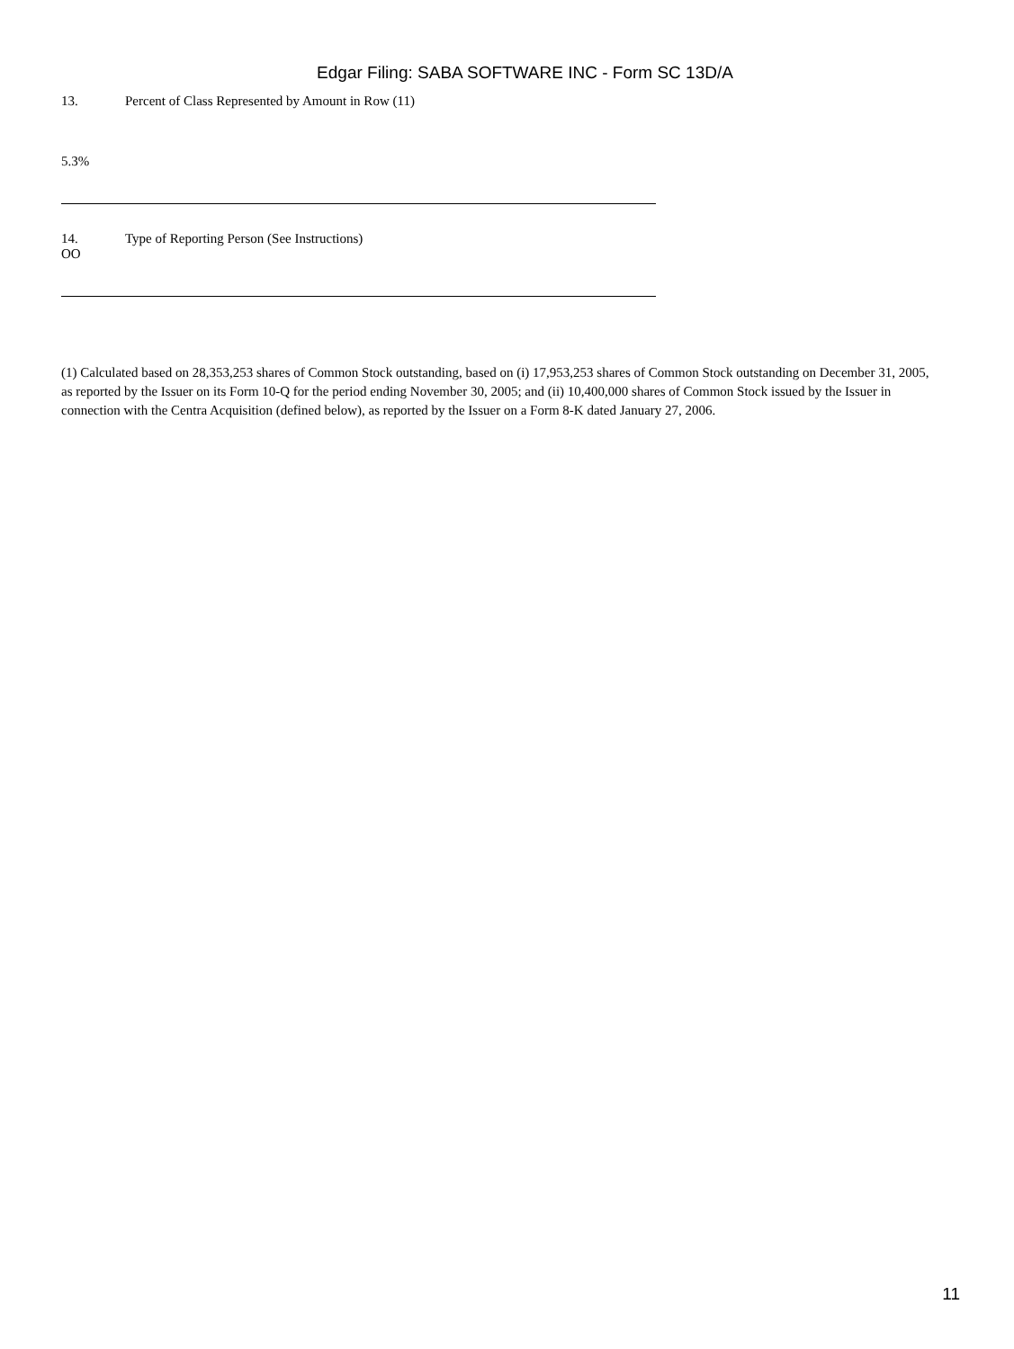Edgar Filing: SABA SOFTWARE INC - Form SC 13D/A
13. Percent of Class Represented by Amount in Row (11)
5.3%
14. Type of Reporting Person (See Instructions)
OO
(1) Calculated based on 28,353,253 shares of Common Stock outstanding, based on (i) 17,953,253 shares of Common Stock outstanding on December 31, 2005, as reported by the Issuer on its Form 10-Q for the period ending November 30, 2005; and (ii) 10,400,000 shares of Common Stock issued by the Issuer in connection with the Centra Acquisition (defined below), as reported by the Issuer on a Form 8-K dated January 27, 2006.
11